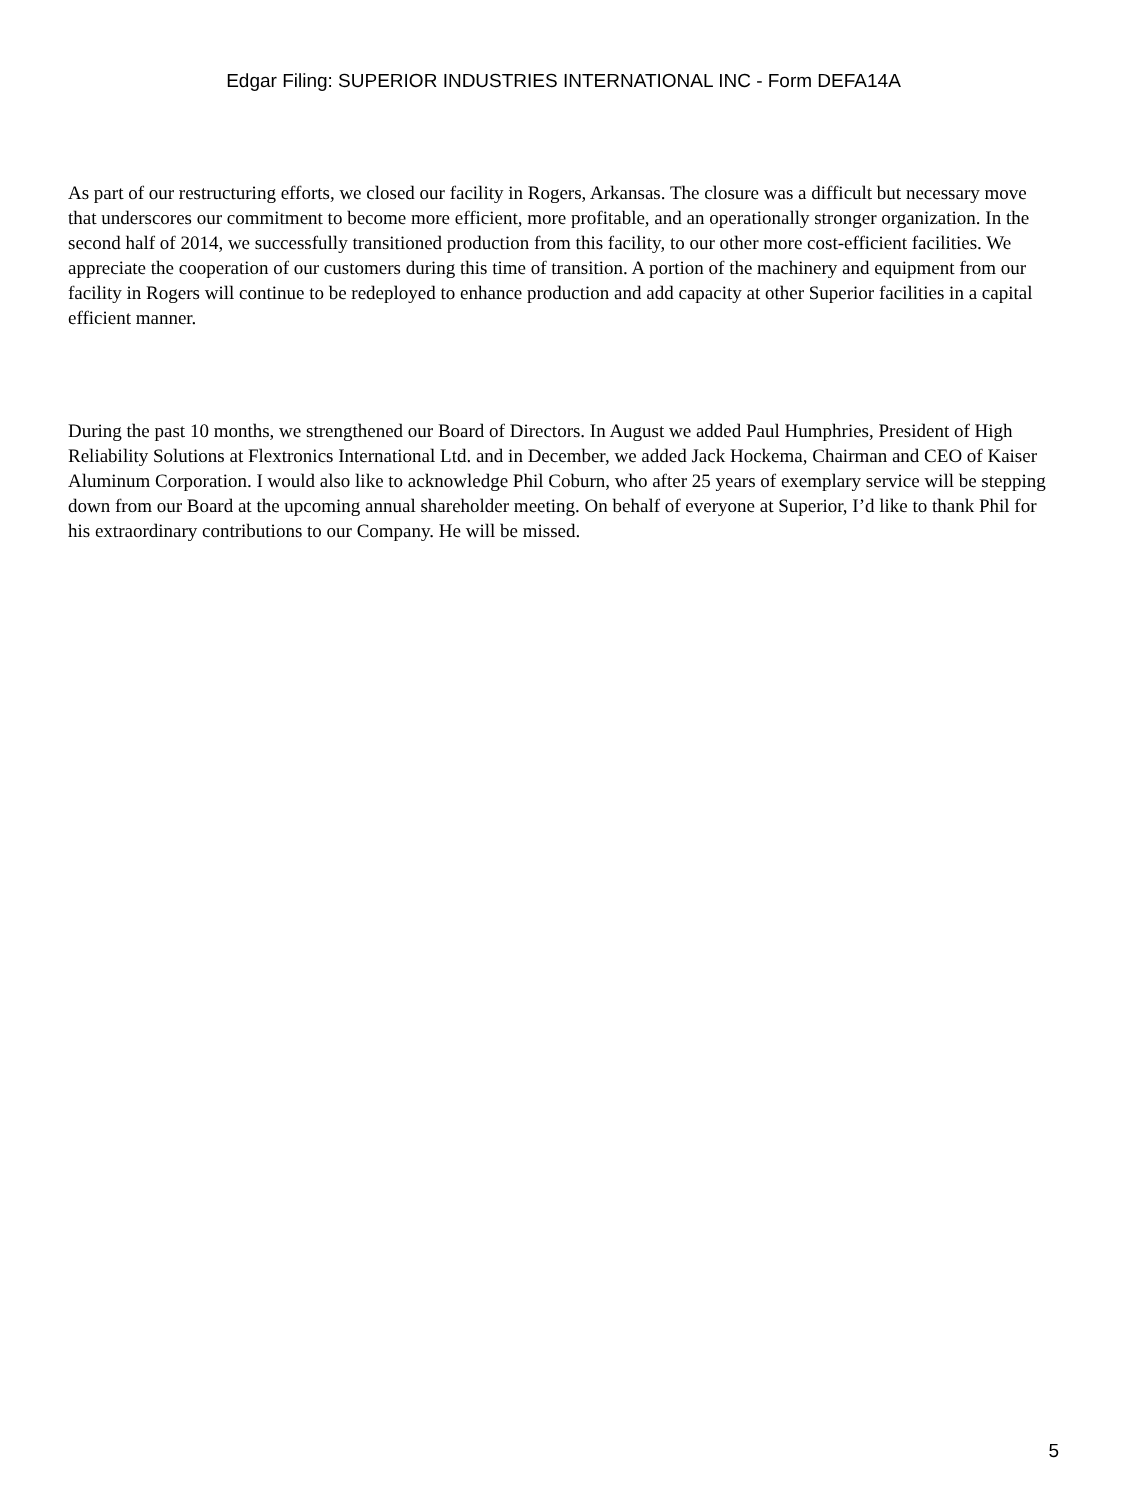Edgar Filing: SUPERIOR INDUSTRIES INTERNATIONAL INC - Form DEFA14A
As part of our restructuring efforts, we closed our facility in Rogers, Arkansas. The closure was a difficult but necessary move that underscores our commitment to become more efficient, more profitable, and an operationally stronger organization. In the second half of 2014, we successfully transitioned production from this facility, to our other more cost-efficient facilities. We appreciate the cooperation of our customers during this time of transition. A portion of the machinery and equipment from our facility in Rogers will continue to be redeployed to enhance production and add capacity at other Superior facilities in a capital efficient manner.
During the past 10 months, we strengthened our Board of Directors. In August we added Paul Humphries, President of High Reliability Solutions at Flextronics International Ltd. and in December, we added Jack Hockema, Chairman and CEO of Kaiser Aluminum Corporation. I would also like to acknowledge Phil Coburn, who after 25 years of exemplary service will be stepping down from our Board at the upcoming annual shareholder meeting. On behalf of everyone at Superior, I’d like to thank Phil for his extraordinary contributions to our Company. He will be missed.
5